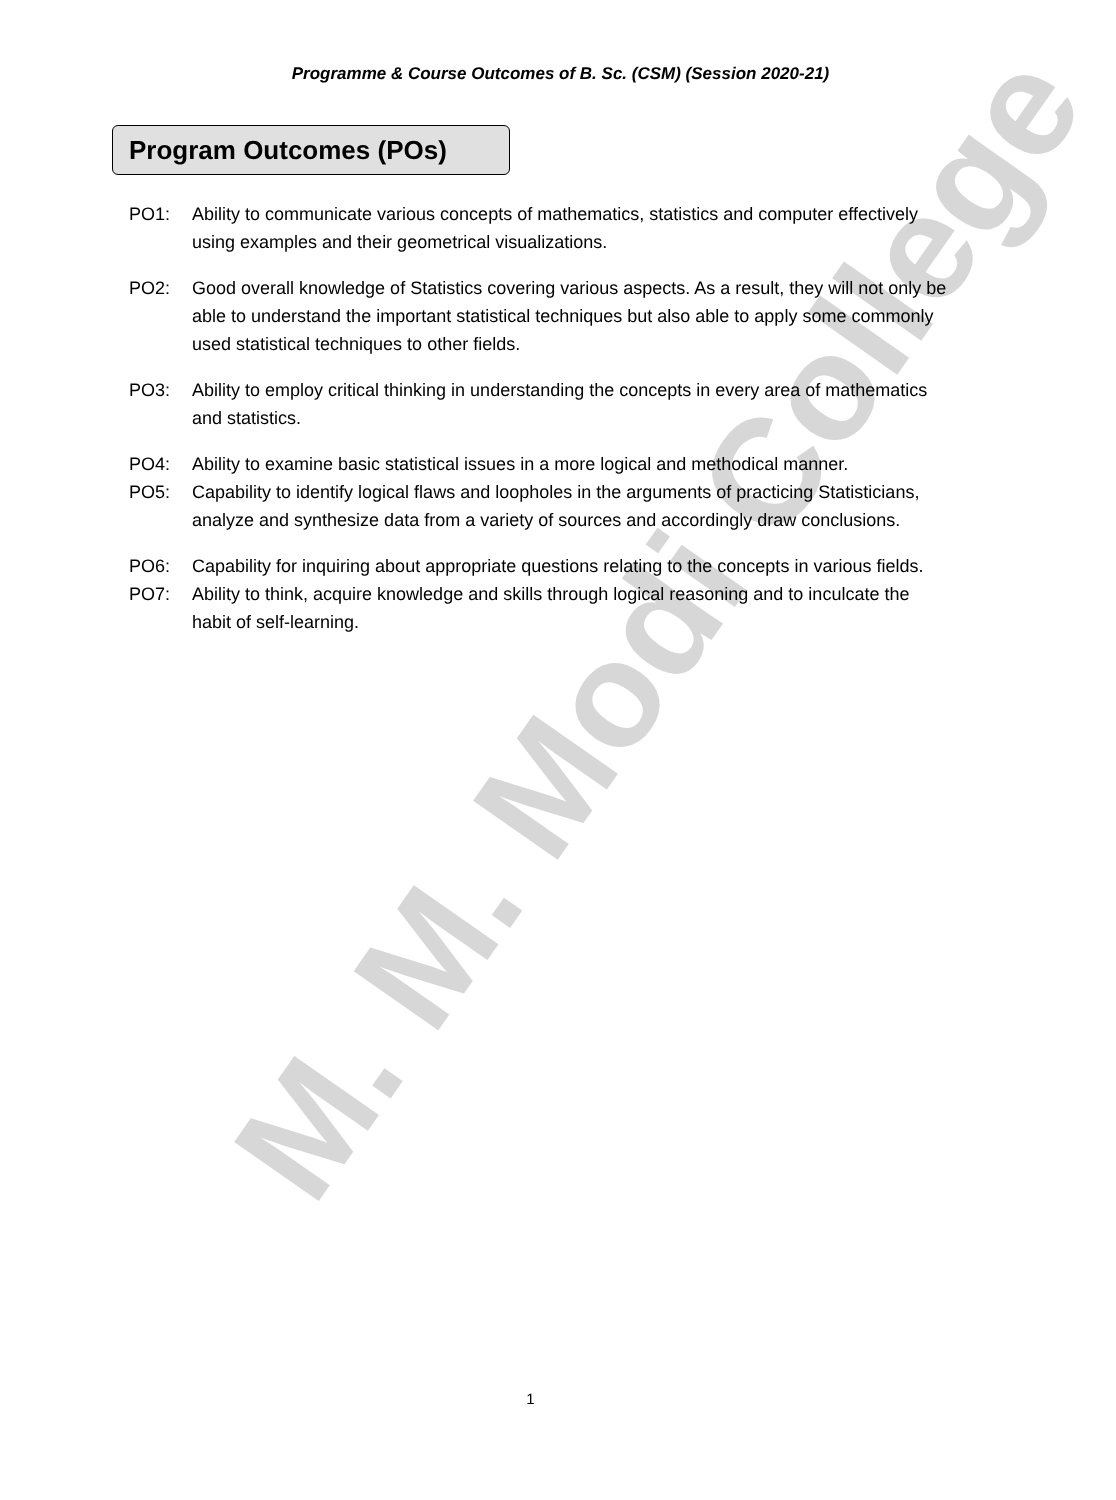Programme & Course Outcomes of B. Sc. (CSM) (Session 2020-21)
Program Outcomes (POs)
PO1: Ability to communicate various concepts of mathematics, statistics and computer effectively using examples and their geometrical visualizations.
PO2: Good overall knowledge of Statistics covering various aspects. As a result, they will not only be able to understand the important statistical techniques but also able to apply some commonly used statistical techniques to other fields.
PO3: Ability to employ critical thinking in understanding the concepts in every area of mathematics and statistics.
PO4: Ability to examine basic statistical issues in a more logical and methodical manner.
PO5: Capability to identify logical flaws and loopholes in the arguments of practicing Statisticians, analyze and synthesize data from a variety of sources and accordingly draw conclusions.
PO6: Capability for inquiring about appropriate questions relating to the concepts in various fields.
PO7: Ability to think, acquire knowledge and skills through logical reasoning and to inculcate the habit of self-learning.
M. M. Modi College
1